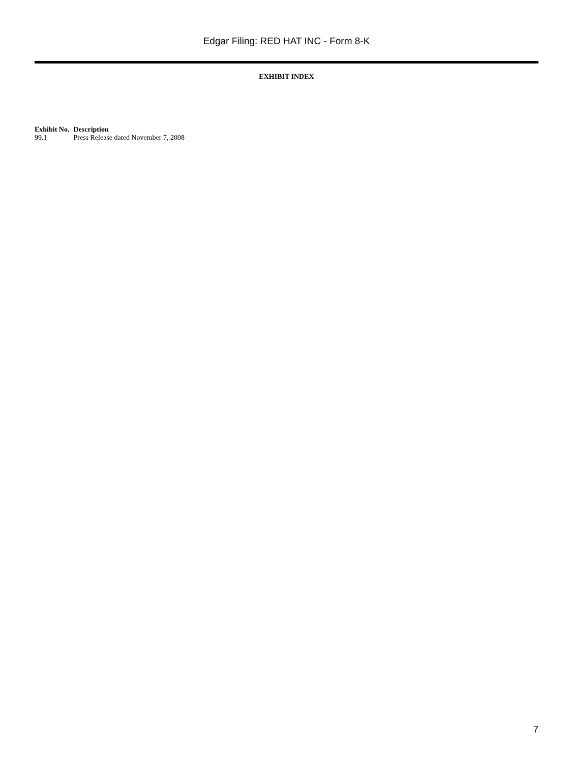Edgar Filing: RED HAT INC - Form 8-K
EXHIBIT INDEX
| Exhibit No. | Description |
| --- | --- |
| 99.1 | Press Release dated November 7, 2008 |
7